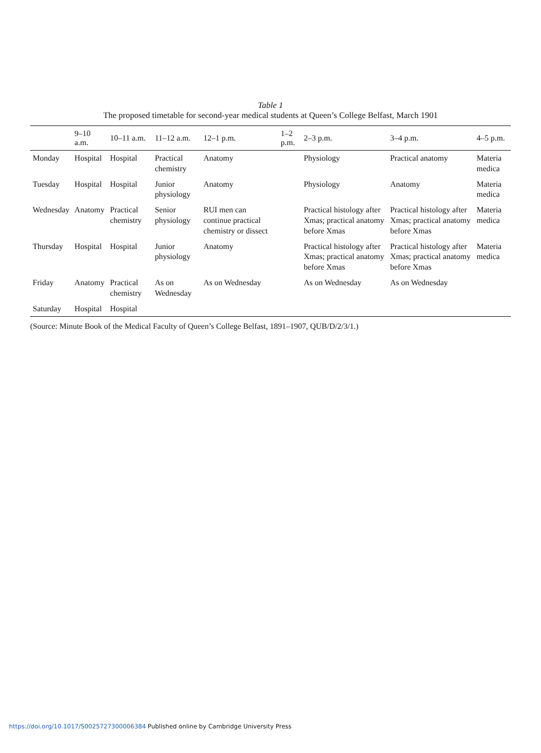Table 1
The proposed timetable for second-year medical students at Queen’s College Belfast, March 1901
| | 9–10 a.m. | 10–11 a.m. | 11–12 a.m. | 12–1 p.m. | 1–2 p.m. | 2–3 p.m. | 3–4 p.m. | 4–5 p.m. |
| --- | --- | --- | --- | --- | --- | --- | --- | --- |
| Monday | Hospital | Hospital | Practical chemistry | Anatomy | | Physiology | Practical anatomy | Materia medica |
| Tuesday | Hospital | Hospital | Junior physiology | Anatomy | | Physiology | Anatomy | Materia medica |
| Wednesday | Anatomy | Practical chemistry | Senior physiology | RUI men can continue practical chemistry or dissect | | Practical histology after Xmas; practical anatomy before Xmas | Practical histology after Xmas; practical anatomy before Xmas | Materia medica |
| Thursday | Hospital | Hospital | Junior physiology | Anatomy | | Practical histology after Xmas; practical anatomy before Xmas | Practical histology after Xmas; practical anatomy before Xmas | Materia medica |
| Friday | Anatomy | Practical chemistry | As on Wednesday | As on Wednesday | | As on Wednesday | As on Wednesday | |
| Saturday | Hospital | Hospital | | | | | | |
(Source: Minute Book of the Medical Faculty of Queen’s College Belfast, 1891–1907, QUB/D/2/3/1.)
https://doi.org/10.1017/S0025727300006384 Published online by Cambridge University Press